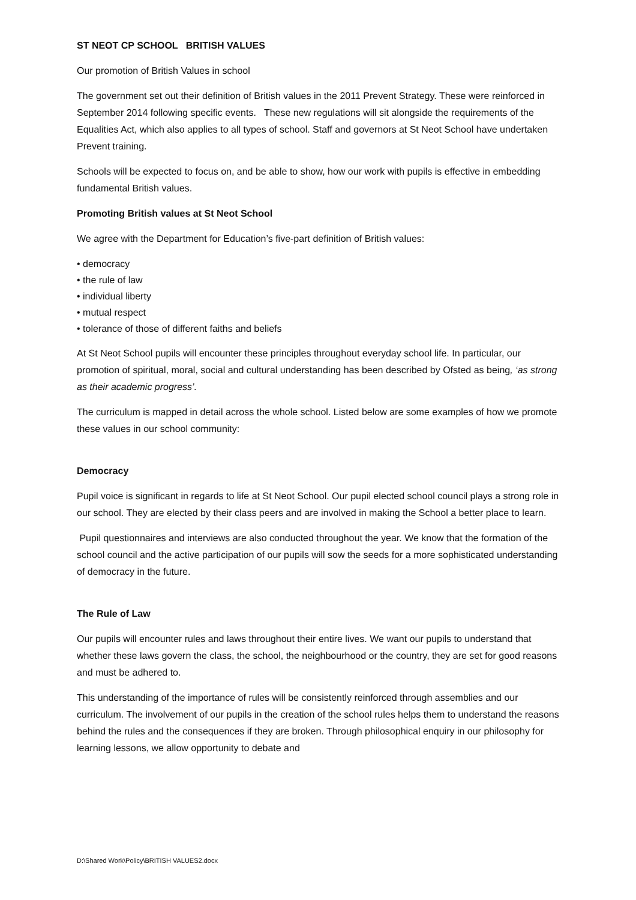ST NEOT CP SCHOOL BRITISH VALUES
Our promotion of British Values in school
The government set out their definition of British values in the 2011 Prevent Strategy. These were reinforced in September 2014 following specific events. These new regulations will sit alongside the requirements of the Equalities Act, which also applies to all types of school. Staff and governors at St Neot School have undertaken Prevent training.
Schools will be expected to focus on, and be able to show, how our work with pupils is effective in embedding fundamental British values.
Promoting British values at St Neot School
We agree with the Department for Education’s five-part definition of British values:
• democracy
• the rule of law
• individual liberty
• mutual respect
• tolerance of those of different faiths and beliefs
At St Neot School pupils will encounter these principles throughout everyday school life. In particular, our promotion of spiritual, moral, social and cultural understanding has been described by Ofsted as being, ‘as strong as their academic progress’.
The curriculum is mapped in detail across the whole school. Listed below are some examples of how we promote these values in our school community:
Democracy
Pupil voice is significant in regards to life at St Neot School. Our pupil elected school council plays a strong role in our school. They are elected by their class peers and are involved in making the School a better place to learn.
Pupil questionnaires and interviews are also conducted throughout the year. We know that the formation of the school council and the active participation of our pupils will sow the seeds for a more sophisticated understanding of democracy in the future.
The Rule of Law
Our pupils will encounter rules and laws throughout their entire lives. We want our pupils to understand that whether these laws govern the class, the school, the neighbourhood or the country, they are set for good reasons and must be adhered to.
This understanding of the importance of rules will be consistently reinforced through assemblies and our curriculum. The involvement of our pupils in the creation of the school rules helps them to understand the reasons behind the rules and the consequences if they are broken. Through philosophical enquiry in our philosophy for learning lessons, we allow opportunity to debate and
D:\Shared Work\Policy\BRITISH VALUES2.docx